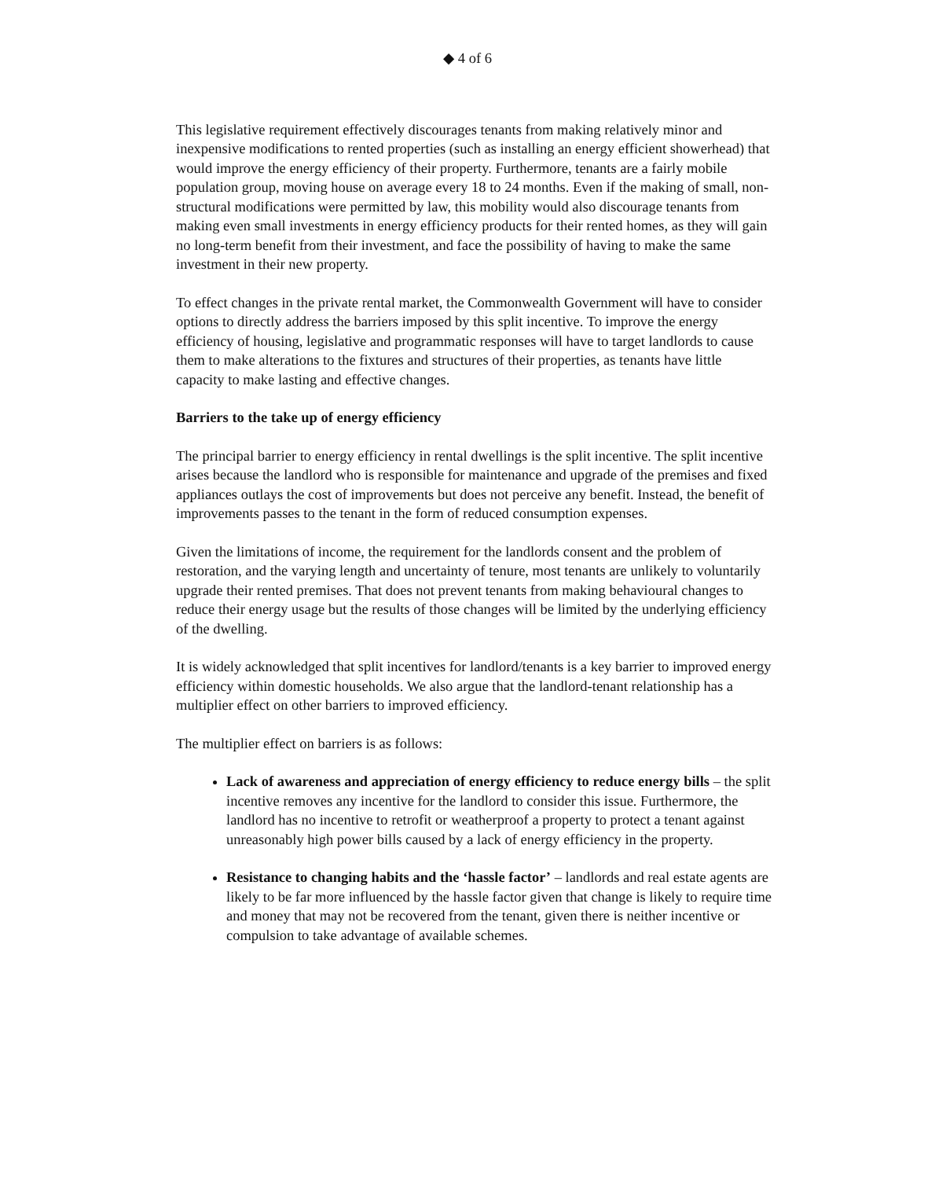◆ 4 of 6
This legislative requirement effectively discourages tenants from making relatively minor and inexpensive modifications to rented properties (such as installing an energy efficient showerhead) that would improve the energy efficiency of their property. Furthermore, tenants are a fairly mobile population group, moving house on average every 18 to 24 months. Even if the making of small, non-structural modifications were permitted by law, this mobility would also discourage tenants from making even small investments in energy efficiency products for their rented homes, as they will gain no long-term benefit from their investment, and face the possibility of having to make the same investment in their new property.
To effect changes in the private rental market, the Commonwealth Government will have to consider options to directly address the barriers imposed by this split incentive. To improve the energy efficiency of housing, legislative and programmatic responses will have to target landlords to cause them to make alterations to the fixtures and structures of their properties, as tenants have little capacity to make lasting and effective changes.
Barriers to the take up of energy efficiency
The principal barrier to energy efficiency in rental dwellings is the split incentive. The split incentive arises because the landlord who is responsible for maintenance and upgrade of the premises and fixed appliances outlays the cost of improvements but does not perceive any benefit. Instead, the benefit of improvements passes to the tenant in the form of reduced consumption expenses.
Given the limitations of income, the requirement for the landlords consent and the problem of restoration, and the varying length and uncertainty of tenure, most tenants are unlikely to voluntarily upgrade their rented premises. That does not prevent tenants from making behavioural changes to reduce their energy usage but the results of those changes will be limited by the underlying efficiency of the dwelling.
It is widely acknowledged that split incentives for landlord/tenants is a key barrier to improved energy efficiency within domestic households. We also argue that the landlord-tenant relationship has a multiplier effect on other barriers to improved efficiency.
The multiplier effect on barriers is as follows:
Lack of awareness and appreciation of energy efficiency to reduce energy bills – the split incentive removes any incentive for the landlord to consider this issue. Furthermore, the landlord has no incentive to retrofit or weatherproof a property to protect a tenant against unreasonably high power bills caused by a lack of energy efficiency in the property.
Resistance to changing habits and the ‘hassle factor’ – landlords and real estate agents are likely to be far more influenced by the hassle factor given that change is likely to require time and money that may not be recovered from the tenant, given there is neither incentive or compulsion to take advantage of available schemes.